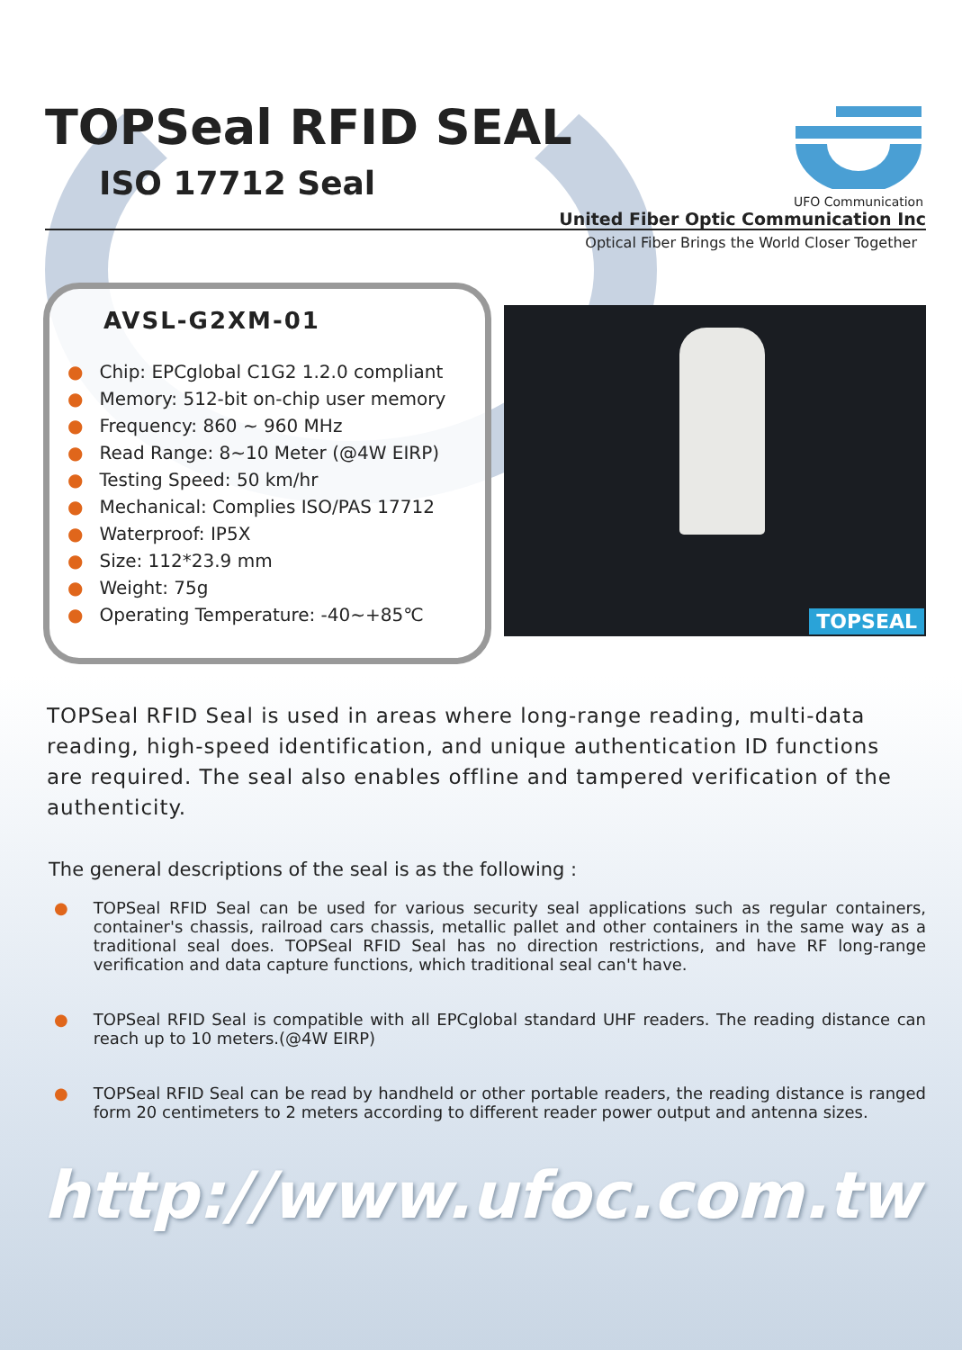TOPSeal RFID SEAL
ISO 17712 Seal
UFO Communication
United Fiber Optic Communication Inc
Optical Fiber Brings the World Closer Together
AVSL-G2XM-01
● Chip: EPCglobal C1G2 1.2.0 compliant
● Memory: 512-bit on-chip user memory
● Frequency: 860 ~ 960 MHz
● Read Range: 8~10 Meter (@4W EIRP)
● Testing Speed: 50 km/hr
● Mechanical: Complies ISO/PAS 17712
● Waterproof: IP5X
● Size: 112*23.9 mm
● Weight: 75g
● Operating Temperature: -40~+85℃
TOPSEAL
TOPSeal RFID Seal is used in areas where long-range reading, multi-data reading, high-speed identification, and unique authentication ID functions are required. The seal also enables offline and tampered verification of the authenticity.
The general descriptions of the seal is as the following :
● TOPSeal RFID Seal can be used for various security seal applications such as regular containers, container's chassis, railroad cars chassis, metallic pallet and other containers in the same way as a traditional seal does. TOPSeal RFID Seal has no direction restrictions, and have RF long-range verification and data capture functions, which traditional seal can't have.
● TOPSeal RFID Seal is compatible with all EPCglobal standard UHF readers. The reading distance can reach up to 10 meters.(@4W EIRP)
● TOPSeal RFID Seal can be read by handheld or other portable readers, the reading distance is ranged form 20 centimeters to 2 meters according to different reader power output and antenna sizes.
http://www.ufoc.com.tw